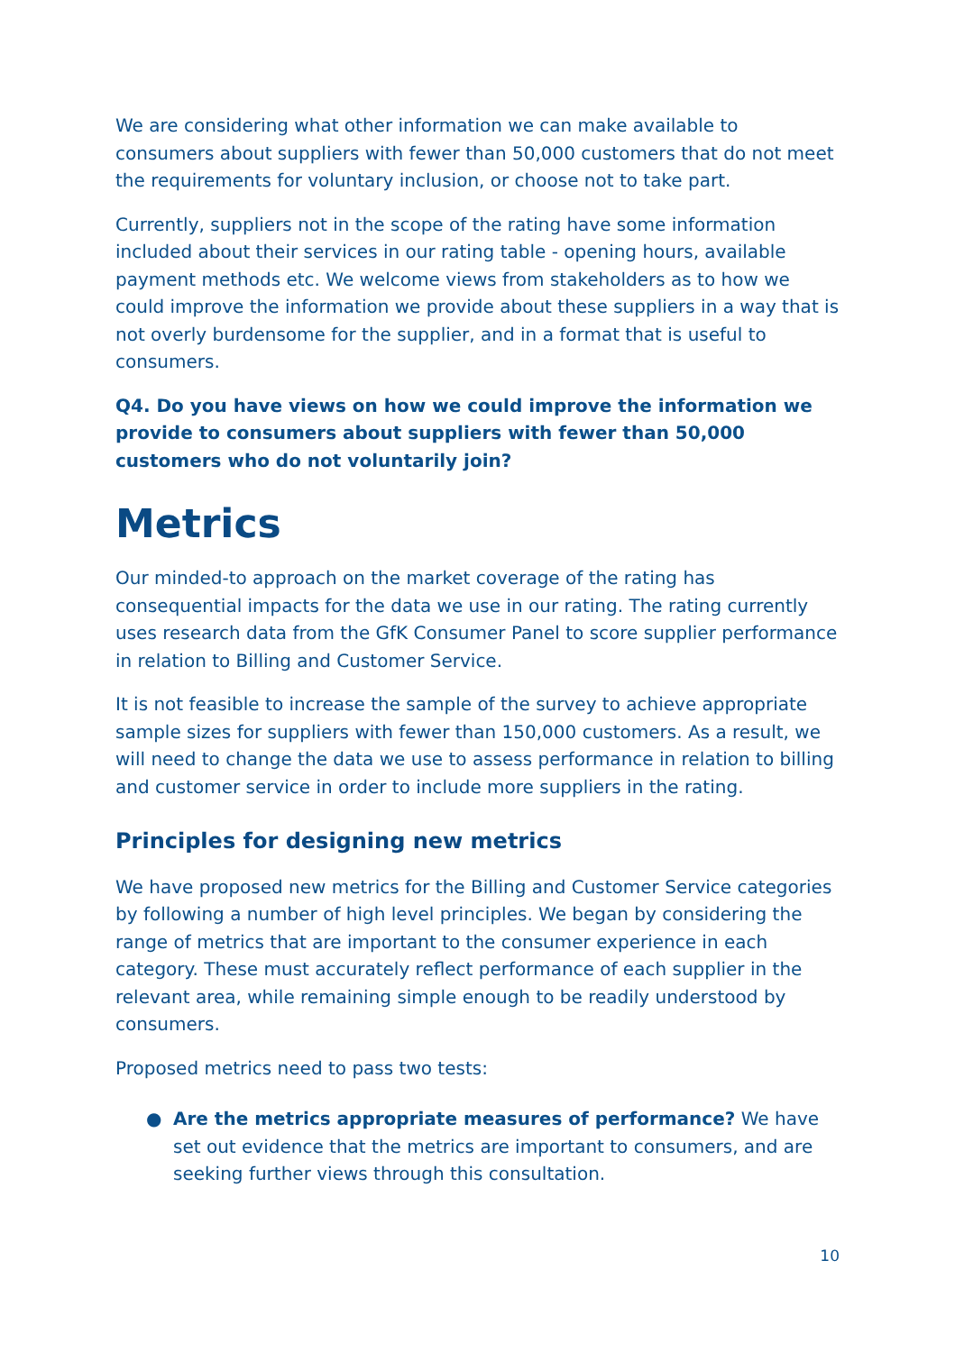We are considering what other information we can make available to consumers about suppliers with fewer than 50,000 customers that do not meet the requirements for voluntary inclusion, or choose not to take part.
Currently, suppliers not in the scope of the rating have some information included about their services in our rating table - opening hours, available payment methods etc. We welcome views from stakeholders as to how we could improve the information we provide about these suppliers in a way that is not overly burdensome for the supplier, and in a format that is useful to consumers.
Q4. Do you have views on how we could improve the information we provide to consumers about suppliers with fewer than 50,000 customers who do not voluntarily join?
Metrics
Our minded-to approach on the market coverage of the rating has consequential impacts for the data we use in our rating. The rating currently uses research data from the GfK Consumer Panel to score supplier performance in relation to Billing and Customer Service.
It is not feasible to increase the sample of the survey to achieve appropriate sample sizes for suppliers with fewer than 150,000 customers. As a result, we will need to change the data we use to assess performance in relation to billing and customer service in order to include more suppliers in the rating.
Principles for designing new metrics
We have proposed new metrics for the Billing and Customer Service categories by following a number of high level principles. We began by considering the range of metrics that are important to the consumer experience in each category. These must accurately reflect performance of each supplier in the relevant area, while remaining simple enough to be readily understood by consumers.
Proposed metrics need to pass two tests:
● Are the metrics appropriate measures of performance? We have set out evidence that the metrics are important to consumers, and are seeking further views through this consultation.
10